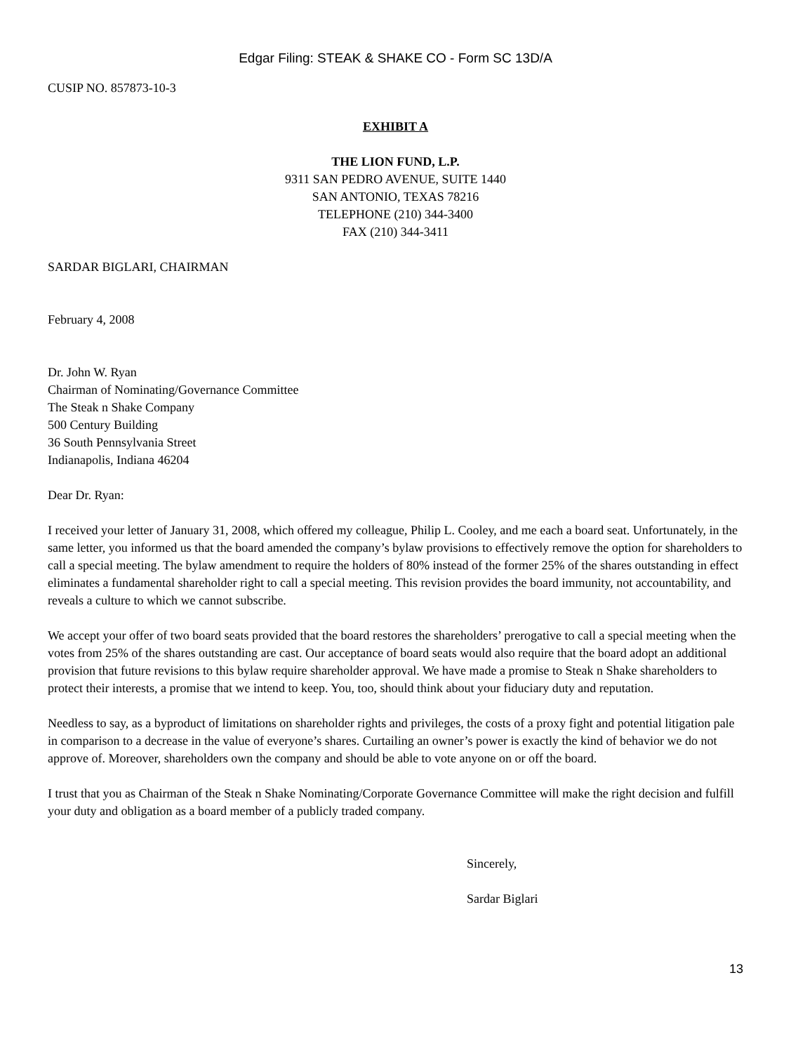Edgar Filing: STEAK & SHAKE CO - Form SC 13D/A
CUSIP NO. 857873-10-3
EXHIBIT A
THE LION FUND, L.P.
9311 SAN PEDRO AVENUE, SUITE 1440
SAN ANTONIO, TEXAS 78216
TELEPHONE (210) 344-3400
FAX (210) 344-3411
SARDAR BIGLARI, CHAIRMAN
February 4, 2008
Dr. John W. Ryan
Chairman of Nominating/Governance Committee
The Steak n Shake Company
500 Century Building
36 South Pennsylvania Street
Indianapolis, Indiana 46204
Dear Dr. Ryan:
I received your letter of January 31, 2008, which offered my colleague, Philip L. Cooley, and me each a board seat. Unfortunately, in the same letter, you informed us that the board amended the company’s bylaw provisions to effectively remove the option for shareholders to call a special meeting. The bylaw amendment to require the holders of 80% instead of the former 25% of the shares outstanding in effect eliminates a fundamental shareholder right to call a special meeting. This revision provides the board immunity, not accountability, and reveals a culture to which we cannot subscribe.
We accept your offer of two board seats provided that the board restores the shareholders’ prerogative to call a special meeting when the votes from 25% of the shares outstanding are cast. Our acceptance of board seats would also require that the board adopt an additional provision that future revisions to this bylaw require shareholder approval. We have made a promise to Steak n Shake shareholders to protect their interests, a promise that we intend to keep. You, too, should think about your fiduciary duty and reputation.
Needless to say, as a byproduct of limitations on shareholder rights and privileges, the costs of a proxy fight and potential litigation pale in comparison to a decrease in the value of everyone’s shares. Curtailing an owner’s power is exactly the kind of behavior we do not approve of. Moreover, shareholders own the company and should be able to vote anyone on or off the board.
I trust that you as Chairman of the Steak n Shake Nominating/Corporate Governance Committee will make the right decision and fulfill your duty and obligation as a board member of a publicly traded company.
Sincerely,
Sardar Biglari
13